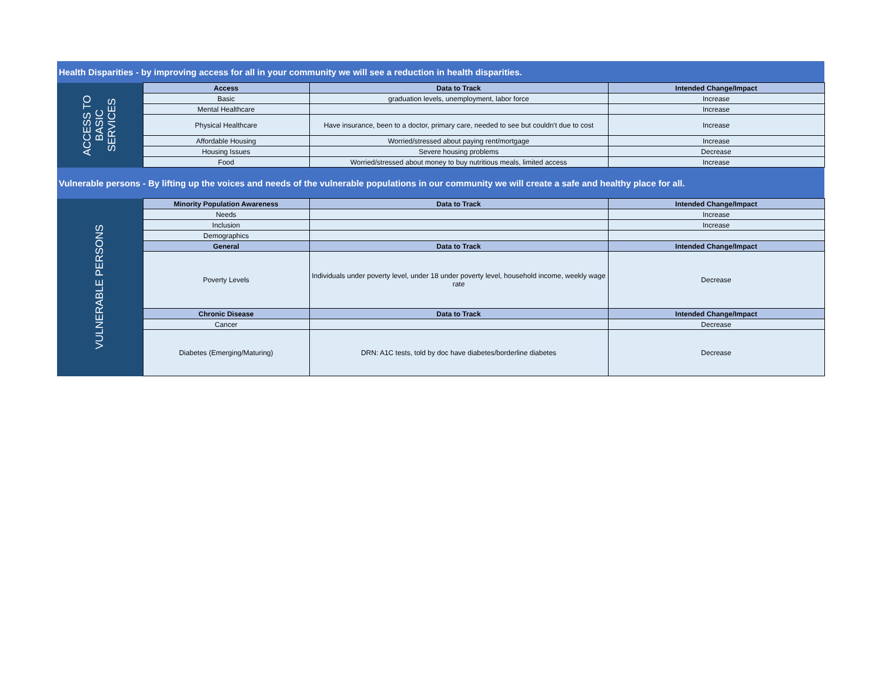| Health Disparities - by improving access for all in your community we will see a reduction in health disparities. | | | |
| ACCESS TO BASIC SERVICES | Access | Data to Track | Intended Change/Impact |
| | Basic | graduation levels, unemployment, labor force | Increase |
| | Mental Healthcare | | Increase |
| | Physical Healthcare | Have insurance, been to a doctor, primary care, needed to see but couldn't due to cost | Increase |
| | Affordable Housing | Worried/stressed about paying rent/mortgage | Increase |
| | Housing Issues | Severe housing problems | Decrease |
| | Food | Worried/stressed about money to buy nutritious meals, limited access | Increase |
| Vulnerable persons - By lifting up the voices and needs of the vulnerable populations in our community we will create a safe and healthy place for all. | | | |
| VULNERABLE PERSONS | Minority Population Awareness | Data to Track | Intended Change/Impact |
| | Needs | | Increase |
| | Inclusion | | Increase |
| | Demographics | | |
| | General | Data to Track | Intended Change/Impact |
| | Poverty Levels | Individuals under poverty level, under 18 under poverty level, household income, weekly wage rate | Decrease |
| | Chronic Disease | Data to Track | Intended Change/Impact |
| | Cancer | | Decrease |
| | Diabetes (Emerging/Maturing) | DRN: A1C tests, told by doc have diabetes/borderline diabetes | Decrease |